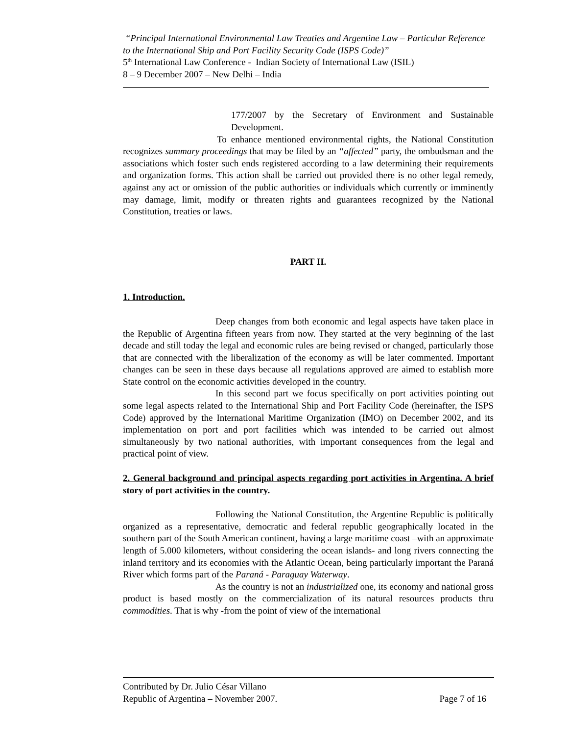“Principal International Environmental Law Treaties and Argentine Law – Particular Reference to the International Ship and Port Facility Security Code (ISPS Code)”
5<sup>th</sup> International Law Conference - Indian Society of International Law (ISIL)
8 – 9 December 2007 – New Delhi – India
177/2007 by the Secretary of Environment and Sustainable Development.
To enhance mentioned environmental rights, the National Constitution recognizes summary proceedings that may be filed by an “affected” party, the ombudsman and the associations which foster such ends registered according to a law determining their requirements and organization forms. This action shall be carried out provided there is no other legal remedy, against any act or omission of the public authorities or individuals which currently or imminently may damage, limit, modify or threaten rights and guarantees recognized by the National Constitution, treaties or laws.
PART II.
1. Introduction.
Deep changes from both economic and legal aspects have taken place in the Republic of Argentina fifteen years from now. They started at the very beginning of the last decade and still today the legal and economic rules are being revised or changed, particularly those that are connected with the liberalization of the economy as will be later commented. Important changes can be seen in these days because all regulations approved are aimed to establish more State control on the economic activities developed in the country.
In this second part we focus specifically on port activities pointing out some legal aspects related to the International Ship and Port Facility Code (hereinafter, the ISPS Code) approved by the International Maritime Organization (IMO) on December 2002, and its implementation on port and port facilities which was intended to be carried out almost simultaneously by two national authorities, with important consequences from the legal and practical point of view.
2. General background and principal aspects regarding port activities in Argentina. A brief story of port activities in the country.
Following the National Constitution, the Argentine Republic is politically organized as a representative, democratic and federal republic geographically located in the southern part of the South American continent, having a large maritime coast –with an approximate length of 5.000 kilometers, without considering the ocean islands- and long rivers connecting the inland territory and its economies with the Atlantic Ocean, being particularly important the Paraná River which forms part of the Paraná - Paraguay Waterway.
As the country is not an industrialized one, its economy and national gross product is based mostly on the commercialization of its natural resources products thru commodities. That is why -from the point of view of the international
Contributed by Dr. Julio César Villano
Republic of Argentina – November 2007. Page 7 of 16